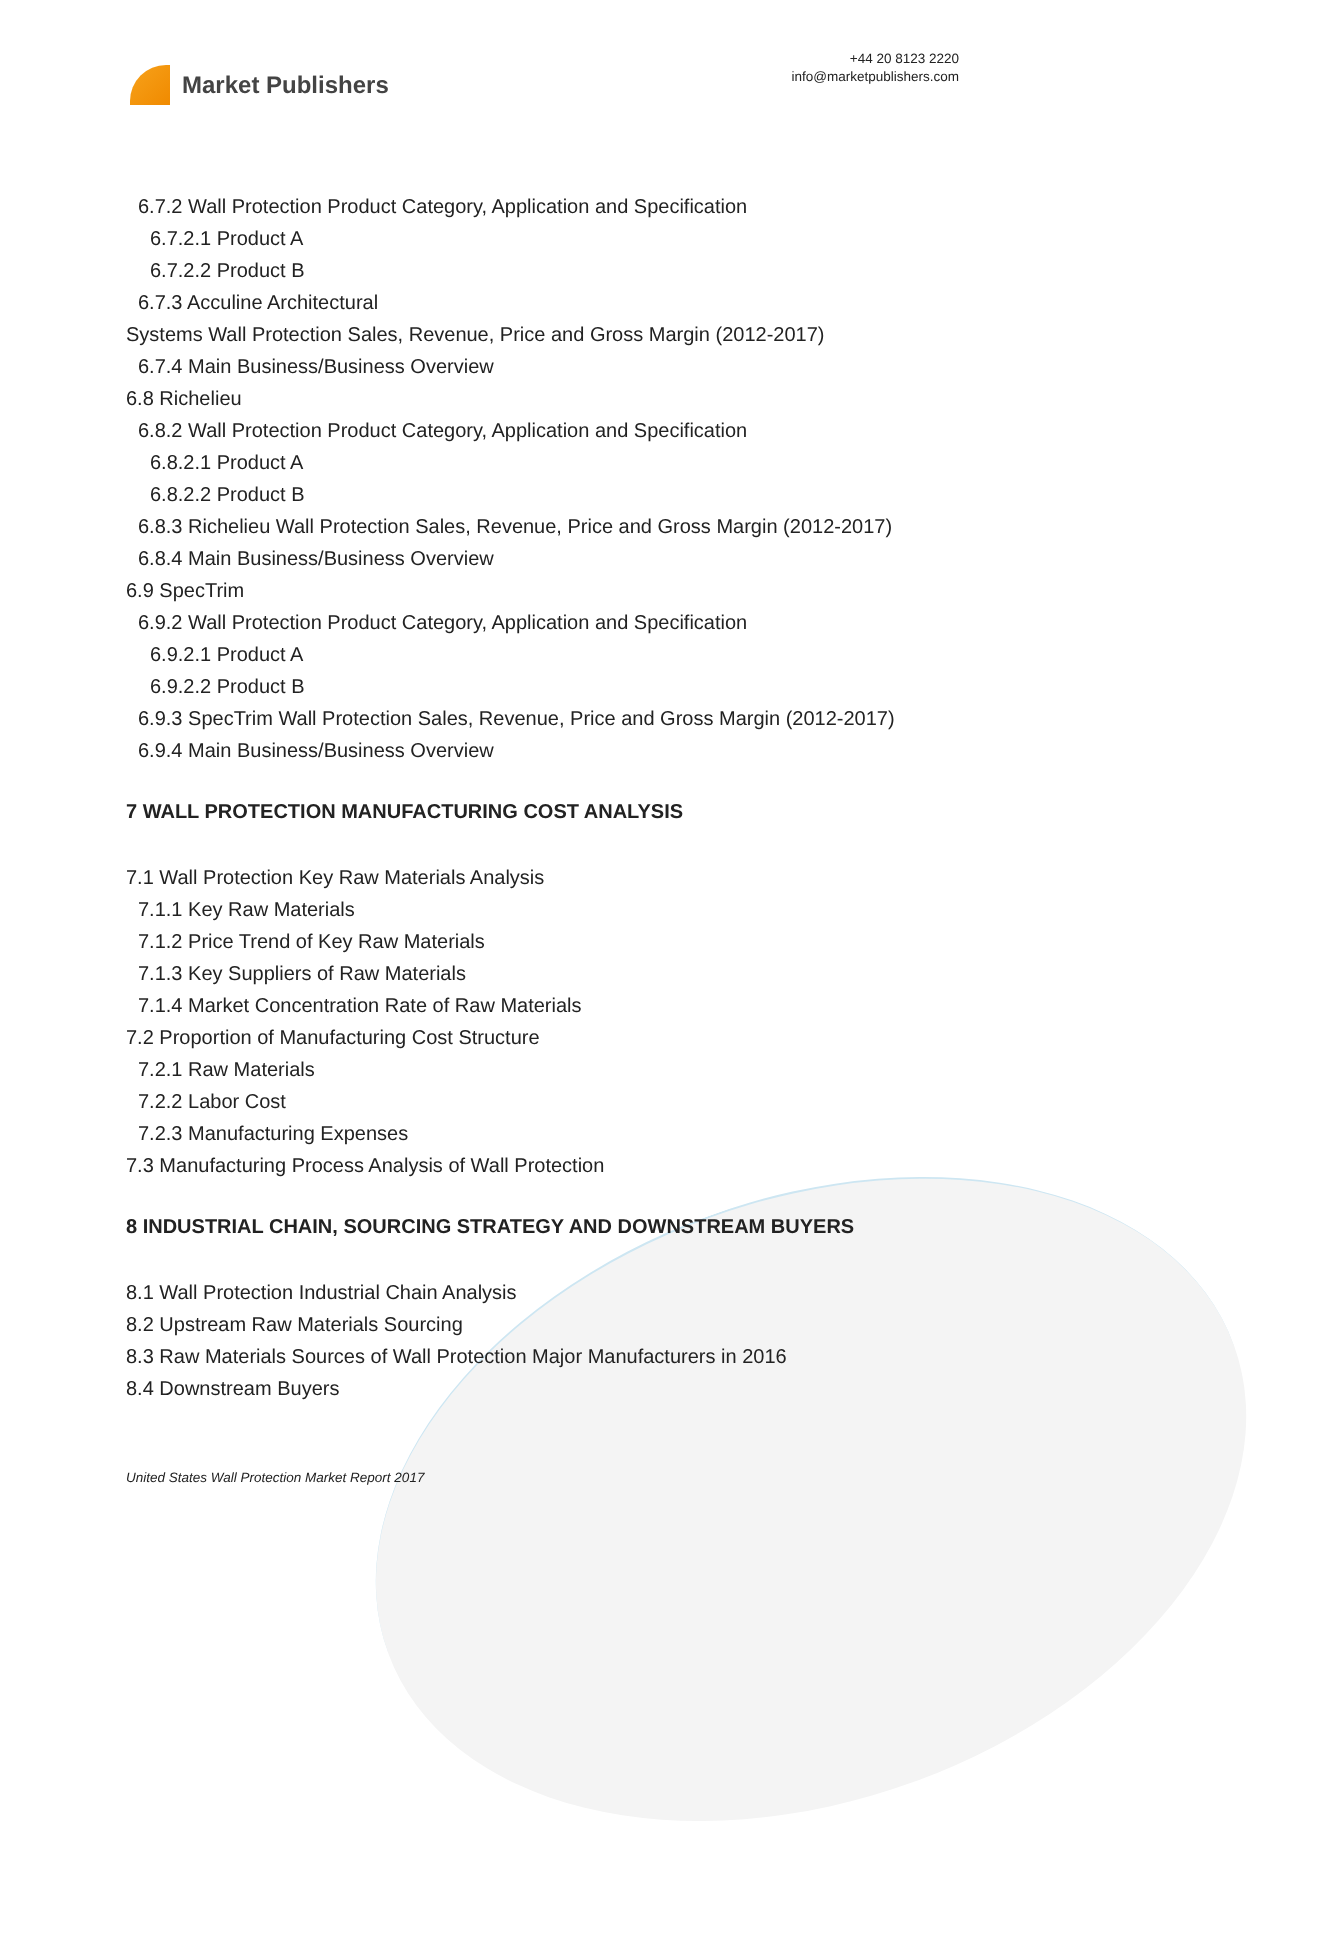Market Publishers
+44 20 8123 2220
info@marketpublishers.com
6.7.2 Wall Protection Product Category, Application and Specification
6.7.2.1 Product A
6.7.2.2 Product B
6.7.3 Acculine Architectural
Systems Wall Protection Sales, Revenue, Price and Gross Margin (2012-2017)
6.7.4 Main Business/Business Overview
6.8 Richelieu
6.8.2 Wall Protection Product Category, Application and Specification
6.8.2.1 Product A
6.8.2.2 Product B
6.8.3 Richelieu Wall Protection Sales, Revenue, Price and Gross Margin (2012-2017)
6.8.4 Main Business/Business Overview
6.9 SpecTrim
6.9.2 Wall Protection Product Category, Application and Specification
6.9.2.1 Product A
6.9.2.2 Product B
6.9.3 SpecTrim Wall Protection Sales, Revenue, Price and Gross Margin (2012-2017)
6.9.4 Main Business/Business Overview
7 WALL PROTECTION MANUFACTURING COST ANALYSIS
7.1 Wall Protection Key Raw Materials Analysis
7.1.1 Key Raw Materials
7.1.2 Price Trend of Key Raw Materials
7.1.3 Key Suppliers of Raw Materials
7.1.4 Market Concentration Rate of Raw Materials
7.2 Proportion of Manufacturing Cost Structure
7.2.1 Raw Materials
7.2.2 Labor Cost
7.2.3 Manufacturing Expenses
7.3 Manufacturing Process Analysis of Wall Protection
8 INDUSTRIAL CHAIN, SOURCING STRATEGY AND DOWNSTREAM BUYERS
8.1 Wall Protection Industrial Chain Analysis
8.2 Upstream Raw Materials Sourcing
8.3 Raw Materials Sources of Wall Protection Major Manufacturers in 2016
8.4 Downstream Buyers
United States Wall Protection Market Report 2017